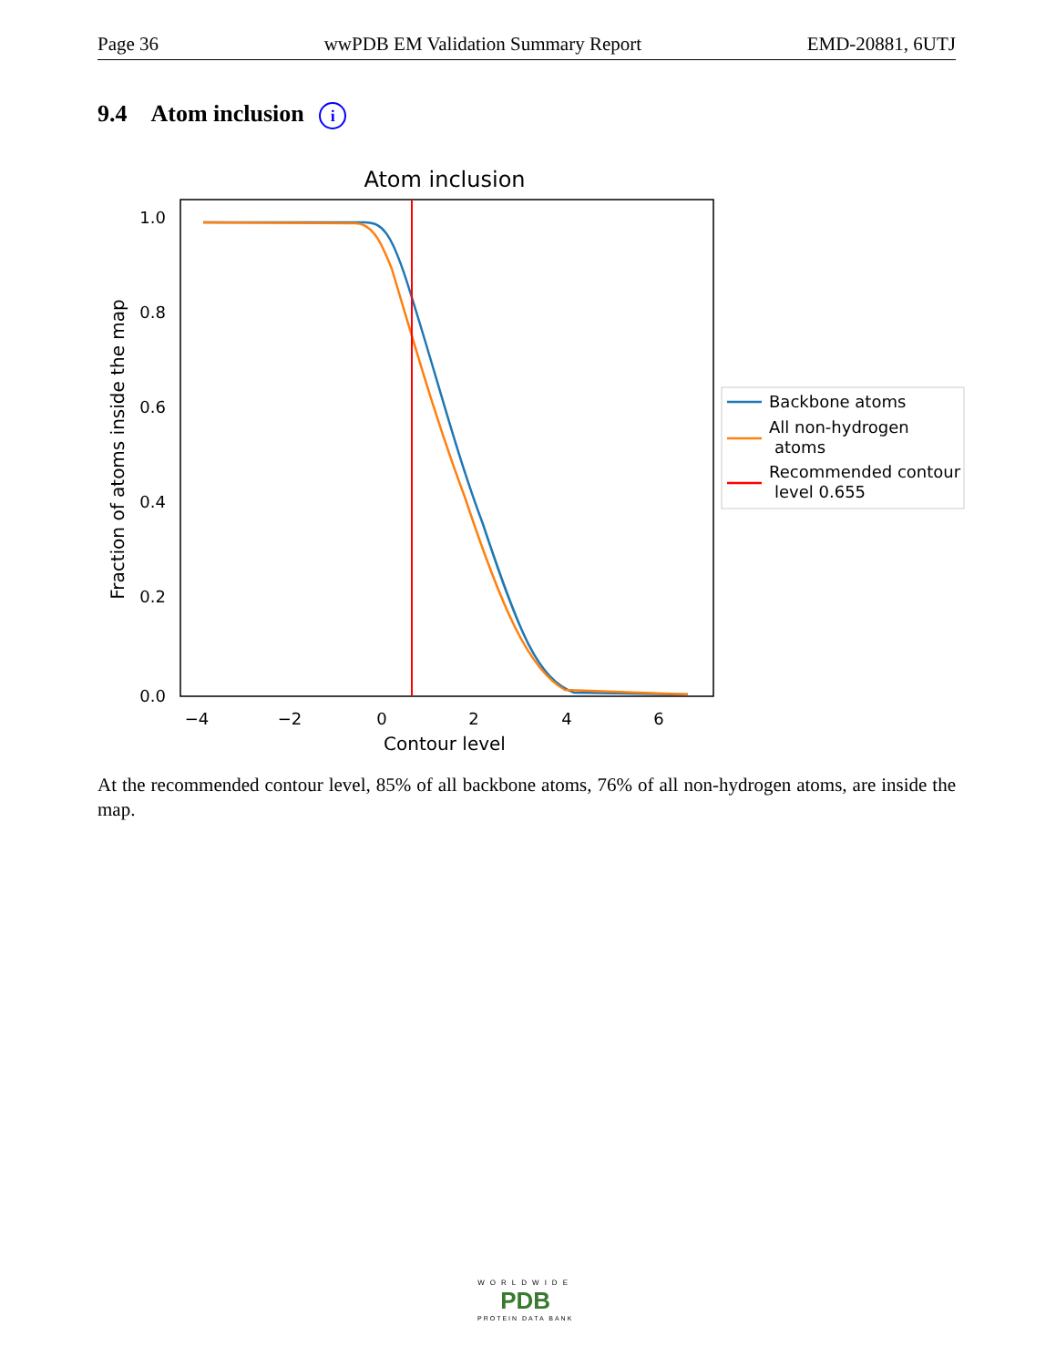Page 36 wwPDB EM Validation Summary Report EMD-20881, 6UTJ
9.4 Atom inclusion i
Atom inclusion
1.0
0.8
0.6
0.4
0.2
0.0
−4
−2
0
2
4
6
Contour level
Fraction of atoms inside the map
Backbone atoms
All non-hydrogen
atoms
Recommended contour
level 0.655
At the recommended contour level, 85% of all backbone atoms, 76% of all non-hydrogen atoms, are inside the map.
WORLDWIDE
PDB
PROTEIN DATA BANK